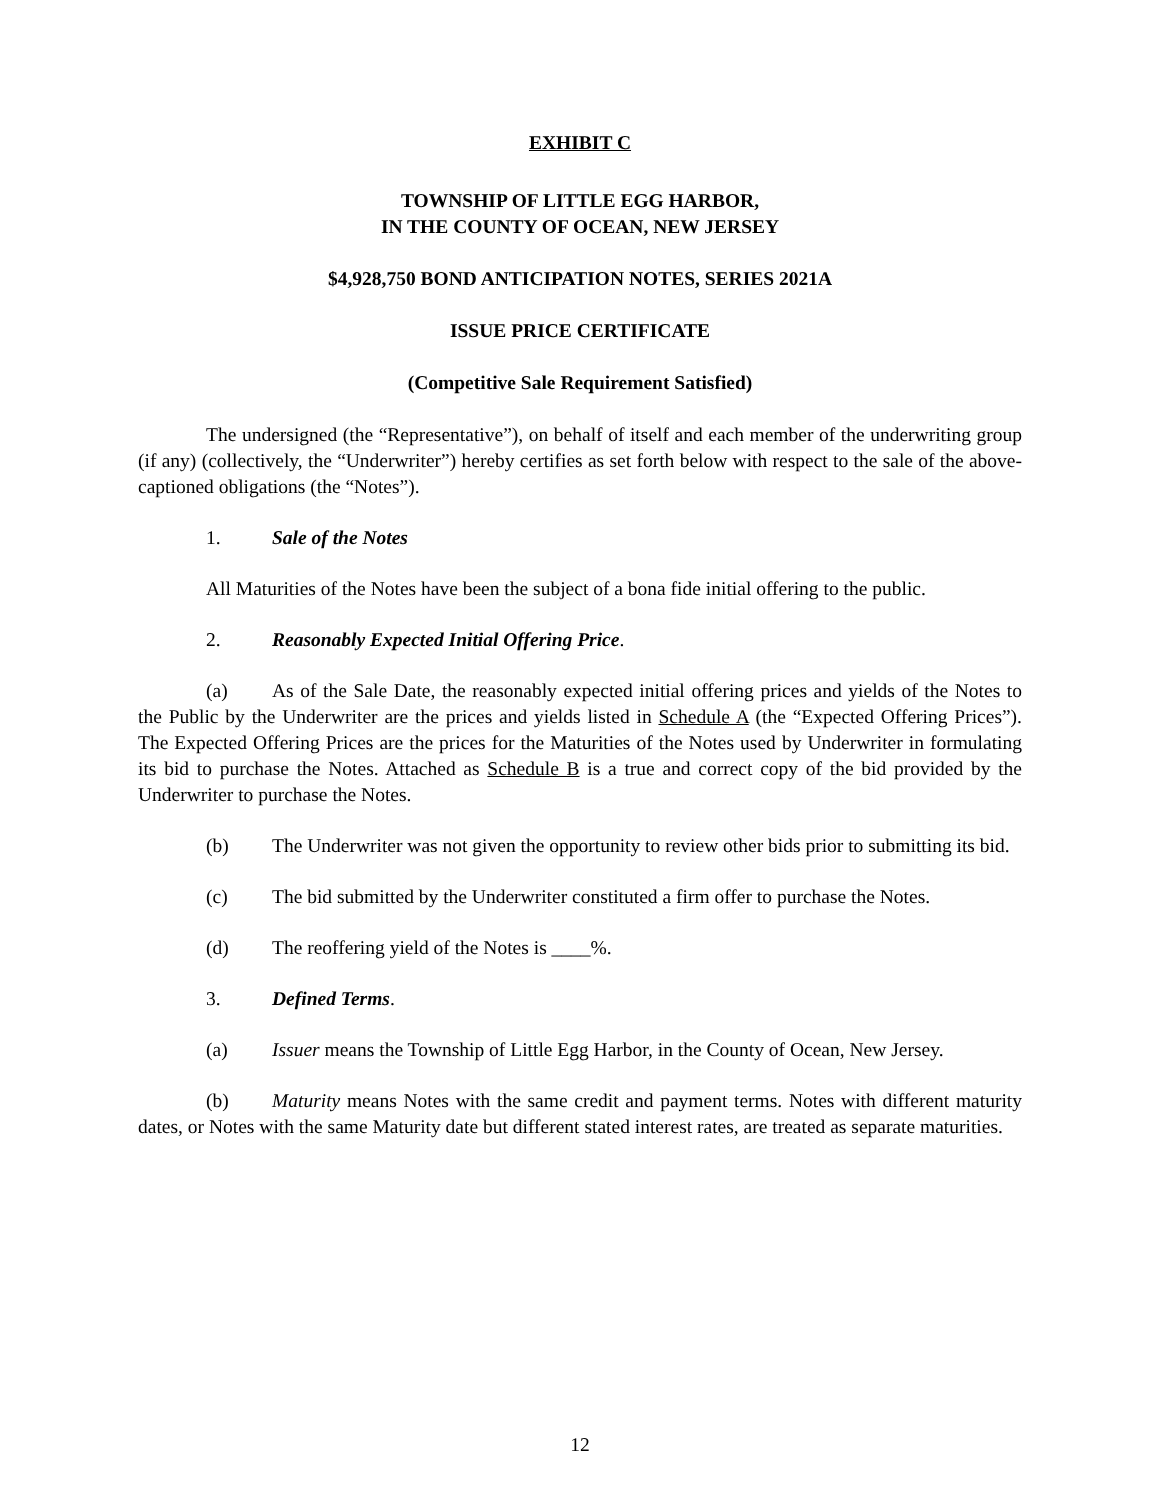EXHIBIT C
TOWNSHIP OF LITTLE EGG HARBOR,
IN THE COUNTY OF OCEAN, NEW JERSEY
$4,928,750 BOND ANTICIPATION NOTES, SERIES 2021A
ISSUE PRICE CERTIFICATE
(Competitive Sale Requirement Satisfied)
The undersigned (the “Representative”), on behalf of itself and each member of the underwriting group (if any) (collectively, the “Underwriter”) hereby certifies as set forth below with respect to the sale of the above-captioned obligations (the “Notes”).
1. Sale of the Notes
All Maturities of the Notes have been the subject of a bona fide initial offering to the public.
2. Reasonably Expected Initial Offering Price.
(a) As of the Sale Date, the reasonably expected initial offering prices and yields of the Notes to the Public by the Underwriter are the prices and yields listed in Schedule A (the “Expected Offering Prices”). The Expected Offering Prices are the prices for the Maturities of the Notes used by Underwriter in formulating its bid to purchase the Notes. Attached as Schedule B is a true and correct copy of the bid provided by the Underwriter to purchase the Notes.
(b) The Underwriter was not given the opportunity to review other bids prior to submitting its bid.
(c) The bid submitted by the Underwriter constituted a firm offer to purchase the Notes.
(d) The reoffering yield of the Notes is ____%.
3. Defined Terms.
(a) Issuer means the Township of Little Egg Harbor, in the County of Ocean, New Jersey.
(b) Maturity means Notes with the same credit and payment terms. Notes with different maturity dates, or Notes with the same Maturity date but different stated interest rates, are treated as separate maturities.
12